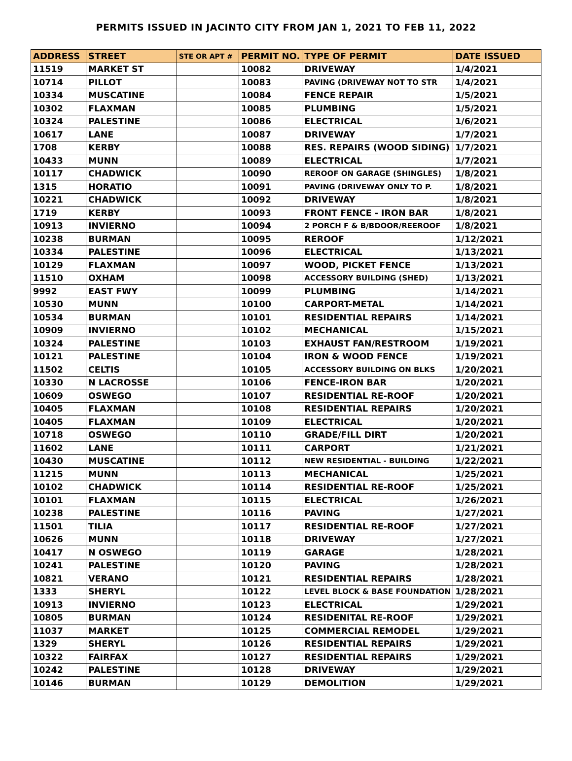PERMITS ISSUED IN JACINTO CITY FROM JAN 1, 2021 TO FEB 11, 2022
| ADDRESS | STREET | STE OR APT # | PERMIT NO. | TYPE OF PERMIT | DATE ISSUED |
| --- | --- | --- | --- | --- | --- |
| 11519 | MARKET ST | | 10082 | DRIVEWAY | 1/4/2021 |
| 10714 | PILLOT | | 10083 | PAVING (DRIVEWAY NOT TO STR | 1/4/2021 |
| 10334 | MUSCATINE | | 10084 | FENCE REPAIR | 1/5/2021 |
| 10302 | FLAXMAN | | 10085 | PLUMBING | 1/5/2021 |
| 10324 | PALESTINE | | 10086 | ELECTRICAL | 1/6/2021 |
| 10617 | LANE | | 10087 | DRIVEWAY | 1/7/2021 |
| 1708 | KERBY | | 10088 | RES. REPAIRS (WOOD SIDING) | 1/7/2021 |
| 10433 | MUNN | | 10089 | ELECTRICAL | 1/7/2021 |
| 10117 | CHADWICK | | 10090 | REROOF ON GARAGE (SHINGLES) | 1/8/2021 |
| 1315 | HORATIO | | 10091 | PAVING (DRIVEWAY ONLY TO P. | 1/8/2021 |
| 10221 | CHADWICK | | 10092 | DRIVEWAY | 1/8/2021 |
| 1719 | KERBY | | 10093 | FRONT FENCE - IRON BAR | 1/8/2021 |
| 10913 | INVIERNO | | 10094 | 2 PORCH F & B/BDOOR/REEROOF | 1/8/2021 |
| 10238 | BURMAN | | 10095 | REROOF | 1/12/2021 |
| 10334 | PALESTINE | | 10096 | ELECTRICAL | 1/13/2021 |
| 10129 | FLAXMAN | | 10097 | WOOD, PICKET FENCE | 1/13/2021 |
| 11510 | OXHAM | | 10098 | ACCESSORY BUILDING (SHED) | 1/13/2021 |
| 9992 | EAST FWY | | 10099 | PLUMBING | 1/14/2021 |
| 10530 | MUNN | | 10100 | CARPORT-METAL | 1/14/2021 |
| 10534 | BURMAN | | 10101 | RESIDENTIAL REPAIRS | 1/14/2021 |
| 10909 | INVIERNO | | 10102 | MECHANICAL | 1/15/2021 |
| 10324 | PALESTINE | | 10103 | EXHAUST FAN/RESTROOM | 1/19/2021 |
| 10121 | PALESTINE | | 10104 | IRON & WOOD FENCE | 1/19/2021 |
| 11502 | CELTIS | | 10105 | ACCESSORY BUILDING ON BLKS | 1/20/2021 |
| 10330 | N LACROSSE | | 10106 | FENCE-IRON BAR | 1/20/2021 |
| 10609 | OSWEGO | | 10107 | RESIDENTIAL RE-ROOF | 1/20/2021 |
| 10405 | FLAXMAN | | 10108 | RESIDENTIAL REPAIRS | 1/20/2021 |
| 10405 | FLAXMAN | | 10109 | ELECTRICAL | 1/20/2021 |
| 10718 | OSWEGO | | 10110 | GRADE/FILL DIRT | 1/20/2021 |
| 11602 | LANE | | 10111 | CARPORT | 1/21/2021 |
| 10430 | MUSCATINE | | 10112 | NEW RESIDENTIAL - BUILDING | 1/22/2021 |
| 11215 | MUNN | | 10113 | MECHANICAL | 1/25/2021 |
| 10102 | CHADWICK | | 10114 | RESIDENTIAL RE-ROOF | 1/25/2021 |
| 10101 | FLAXMAN | | 10115 | ELECTRICAL | 1/26/2021 |
| 10238 | PALESTINE | | 10116 | PAVING | 1/27/2021 |
| 11501 | TILIA | | 10117 | RESIDENTIAL RE-ROOF | 1/27/2021 |
| 10626 | MUNN | | 10118 | DRIVEWAY | 1/27/2021 |
| 10417 | N OSWEGO | | 10119 | GARAGE | 1/28/2021 |
| 10241 | PALESTINE | | 10120 | PAVING | 1/28/2021 |
| 10821 | VERANO | | 10121 | RESIDENTIAL REPAIRS | 1/28/2021 |
| 1333 | SHERYL | | 10122 | LEVEL BLOCK & BASE FOUNDATION | 1/28/2021 |
| 10913 | INVIERNO | | 10123 | ELECTRICAL | 1/29/2021 |
| 10805 | BURMAN | | 10124 | RESIDENITAL RE-ROOF | 1/29/2021 |
| 11037 | MARKET | | 10125 | COMMERCIAL REMODEL | 1/29/2021 |
| 1329 | SHERYL | | 10126 | RESIDENTIAL REPAIRS | 1/29/2021 |
| 10322 | FAIRFAX | | 10127 | RESIDENTIAL REPAIRS | 1/29/2021 |
| 10242 | PALESTINE | | 10128 | DRIVEWAY | 1/29/2021 |
| 10146 | BURMAN | | 10129 | DEMOLITION | 1/29/2021 |